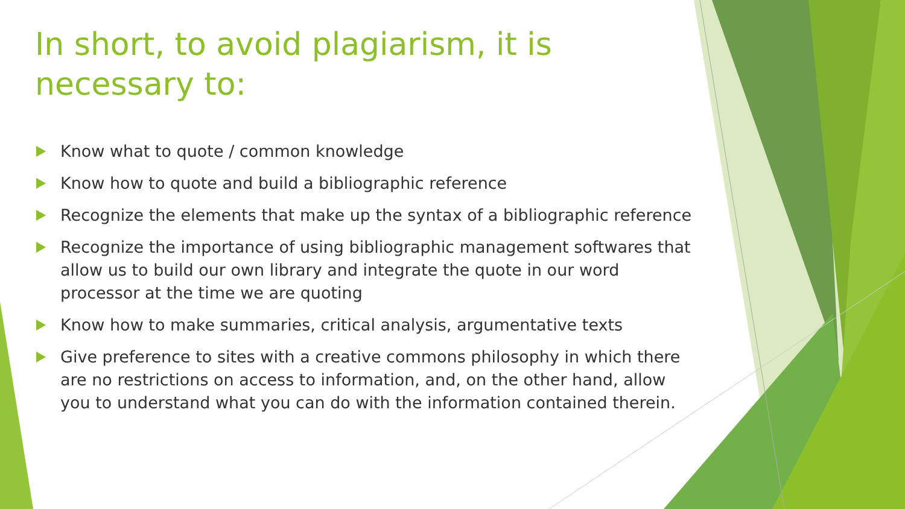In short, to avoid plagiarism, it is necessary to:
Know what to quote / common knowledge
Know how to quote and build a bibliographic reference
Recognize the elements that make up the syntax of a bibliographic reference
Recognize the importance of using bibliographic management softwares that allow us to build our own library and integrate the quote in our word processor at the time we are quoting
Know how to make summaries, critical analysis, argumentative texts
Give preference to sites with a creative commons philosophy in which there are no restrictions on access to information, and, on the other hand, allow you to understand what you can do with the information contained therein.